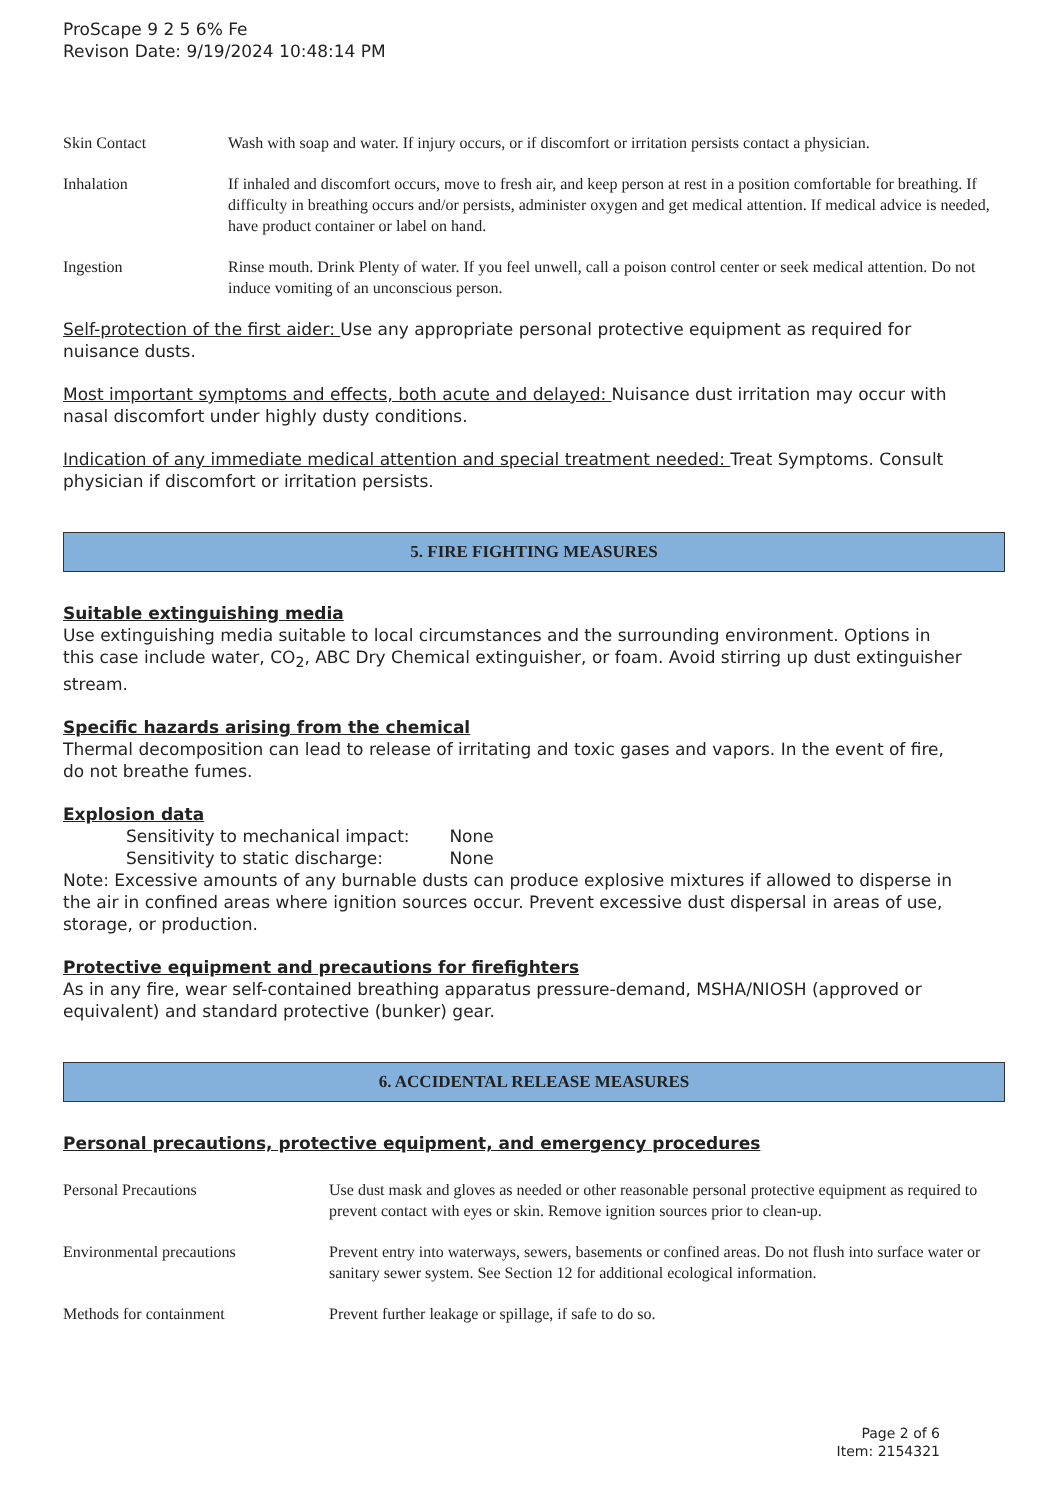ProScape 9 2 5 6% Fe
Revison Date: 9/19/2024 10:48:14 PM
| Skin Contact | Wash with soap and water. If injury occurs, or if discomfort or irritation persists contact a physician. |
| Inhalation | If inhaled and discomfort occurs, move to fresh air, and keep person at rest in a position comfortable for breathing. If difficulty in breathing occurs and/or persists, administer oxygen and get medical attention. If medical advice is needed, have product container or label on hand. |
| Ingestion | Rinse mouth. Drink Plenty of water. If you feel unwell, call a poison control center or seek medical attention. Do not induce vomiting of an unconscious person. |
Self-protection of the first aider: Use any appropriate personal protective equipment as required for nuisance dusts.
Most important symptoms and effects, both acute and delayed: Nuisance dust irritation may occur with nasal discomfort under highly dusty conditions.
Indication of any immediate medical attention and special treatment needed: Treat Symptoms. Consult physician if discomfort or irritation persists.
5. FIRE FIGHTING MEASURES
Suitable extinguishing media
Use extinguishing media suitable to local circumstances and the surrounding environment. Options in this case include water, CO<sub>2</sub>, ABC Dry Chemical extinguisher, or foam. Avoid stirring up dust extinguisher stream.
Specific hazards arising from the chemical
Thermal decomposition can lead to release of irritating and toxic gases and vapors. In the event of fire, do not breathe fumes.
Explosion data
Sensitivity to mechanical impact: None
Sensitivity to static discharge: None
Note: Excessive amounts of any burnable dusts can produce explosive mixtures if allowed to disperse in the air in confined areas where ignition sources occur. Prevent excessive dust dispersal in areas of use, storage, or production.
Protective equipment and precautions for firefighters
As in any fire, wear self-contained breathing apparatus pressure-demand, MSHA/NIOSH (approved or equivalent) and standard protective (bunker) gear.
6. ACCIDENTAL RELEASE MEASURES
Personal precautions, protective equipment, and emergency procedures
| Personal Precautions | Use dust mask and gloves as needed or other reasonable personal protective equipment as required to prevent contact with eyes or skin. Remove ignition sources prior to clean-up. |
| Environmental precautions | Prevent entry into waterways, sewers, basements or confined areas. Do not flush into surface water or sanitary sewer system. See Section 12 for additional ecological information. |
| Methods for containment | Prevent further leakage or spillage, if safe to do so. |
Page 2 of 6
Item: 2154321